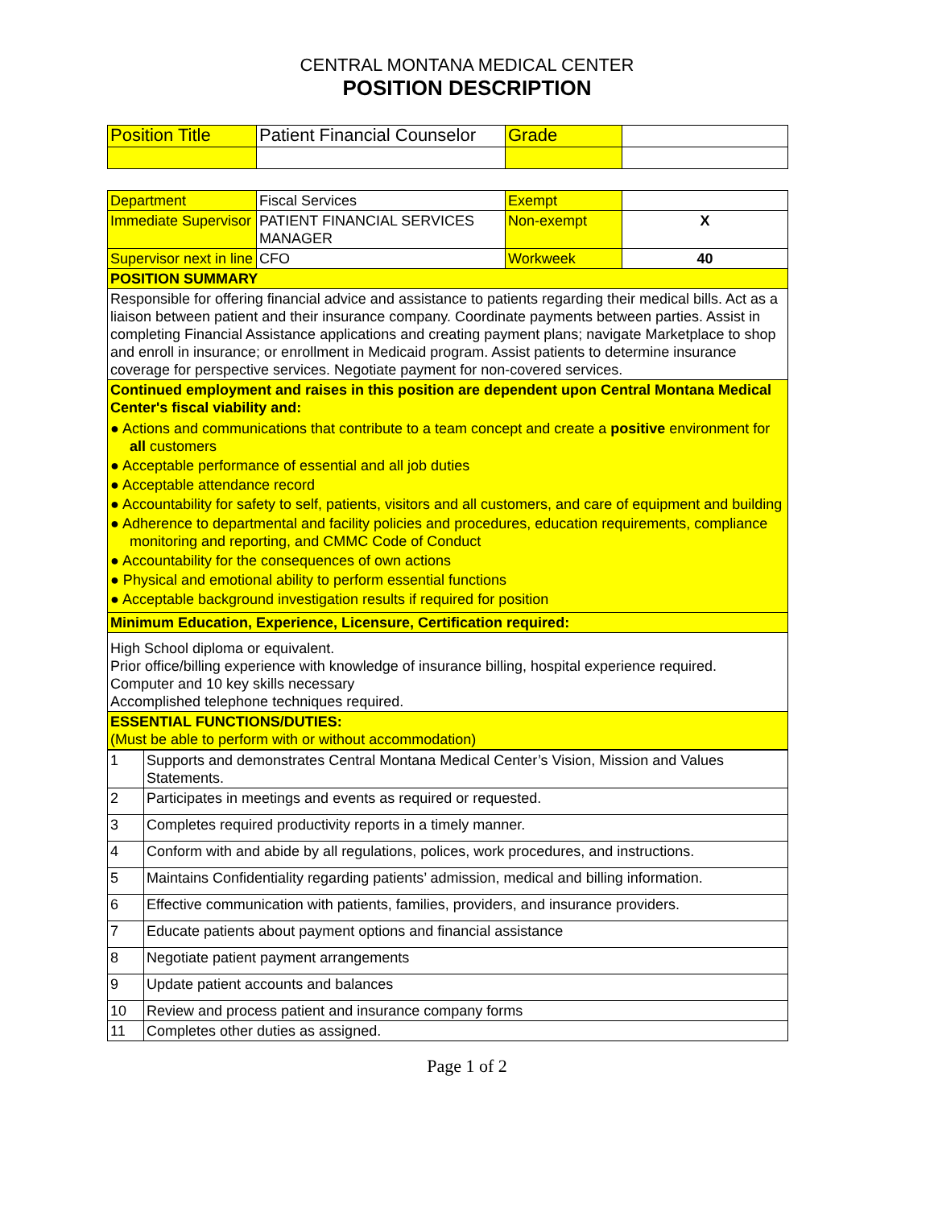CENTRAL MONTANA MEDICAL CENTER
POSITION DESCRIPTION
| Position Title | Patient Financial Counselor | Grade | |
| Department | Fiscal Services | Exempt | |
| Immediate Supervisor | PATIENT FINANCIAL SERVICES MANAGER | Non-exempt | X |
| Supervisor next in line | CFO | Workweek | 40 |
| POSITION SUMMARY | | | |
| Responsible for offering financial advice and assistance to patients regarding their medical bills. Act as a liaison between patient and their insurance company. Coordinate payments between parties. Assist in completing Financial Assistance applications and creating payment plans; navigate Marketplace to shop and enroll in insurance; or enrollment in Medicaid program. Assist patients to determine insurance coverage for perspective services. Negotiate payment for non-covered services. | | | |
| Continued employment and raises in this position are dependent upon Central Montana Medical Center's fiscal viability and: ● Actions and communications that contribute to a team concept and create a positive environment for all customers ● Acceptable performance of essential and all job duties ● Acceptable attendance record ● Accountability for safety to self, patients, visitors and all customers, and care of equipment and building ● Adherence to departmental and facility policies and procedures, education requirements, compliance monitoring and reporting, and CMMC Code of Conduct ● Accountability for the consequences of own actions ● Physical and emotional ability to perform essential functions ● Acceptable background investigation results if required for position | | | |
| Minimum Education, Experience, Licensure, Certification required: | | | |
| High School diploma or equivalent. Prior office/billing experience with knowledge of insurance billing, hospital experience required. Computer and 10 key skills necessary Accomplished telephone techniques required. | | | |
| ESSENTIAL FUNCTIONS/DUTIES: (Must be able to perform with or without accommodation) | | | |
| 1 | Supports and demonstrates Central Montana Medical Center’s Vision, Mission and Values Statements. |
| 2 | Participates in meetings and events as required or requested. |
| 3 | Completes required productivity reports in a timely manner. |
| 4 | Conform with and abide by all regulations, polices, work procedures, and instructions. |
| 5 | Maintains Confidentiality regarding patients’ admission, medical and billing information. |
| 6 | Effective communication with patients, families, providers, and insurance providers. |
| 7 | Educate patients about payment options and financial assistance |
| 8 | Negotiate patient payment arrangements |
| 9 | Update patient accounts and balances |
| 10 | Review and process patient and insurance company forms |
| 11 | Completes other duties as assigned. |
Page 1 of 2